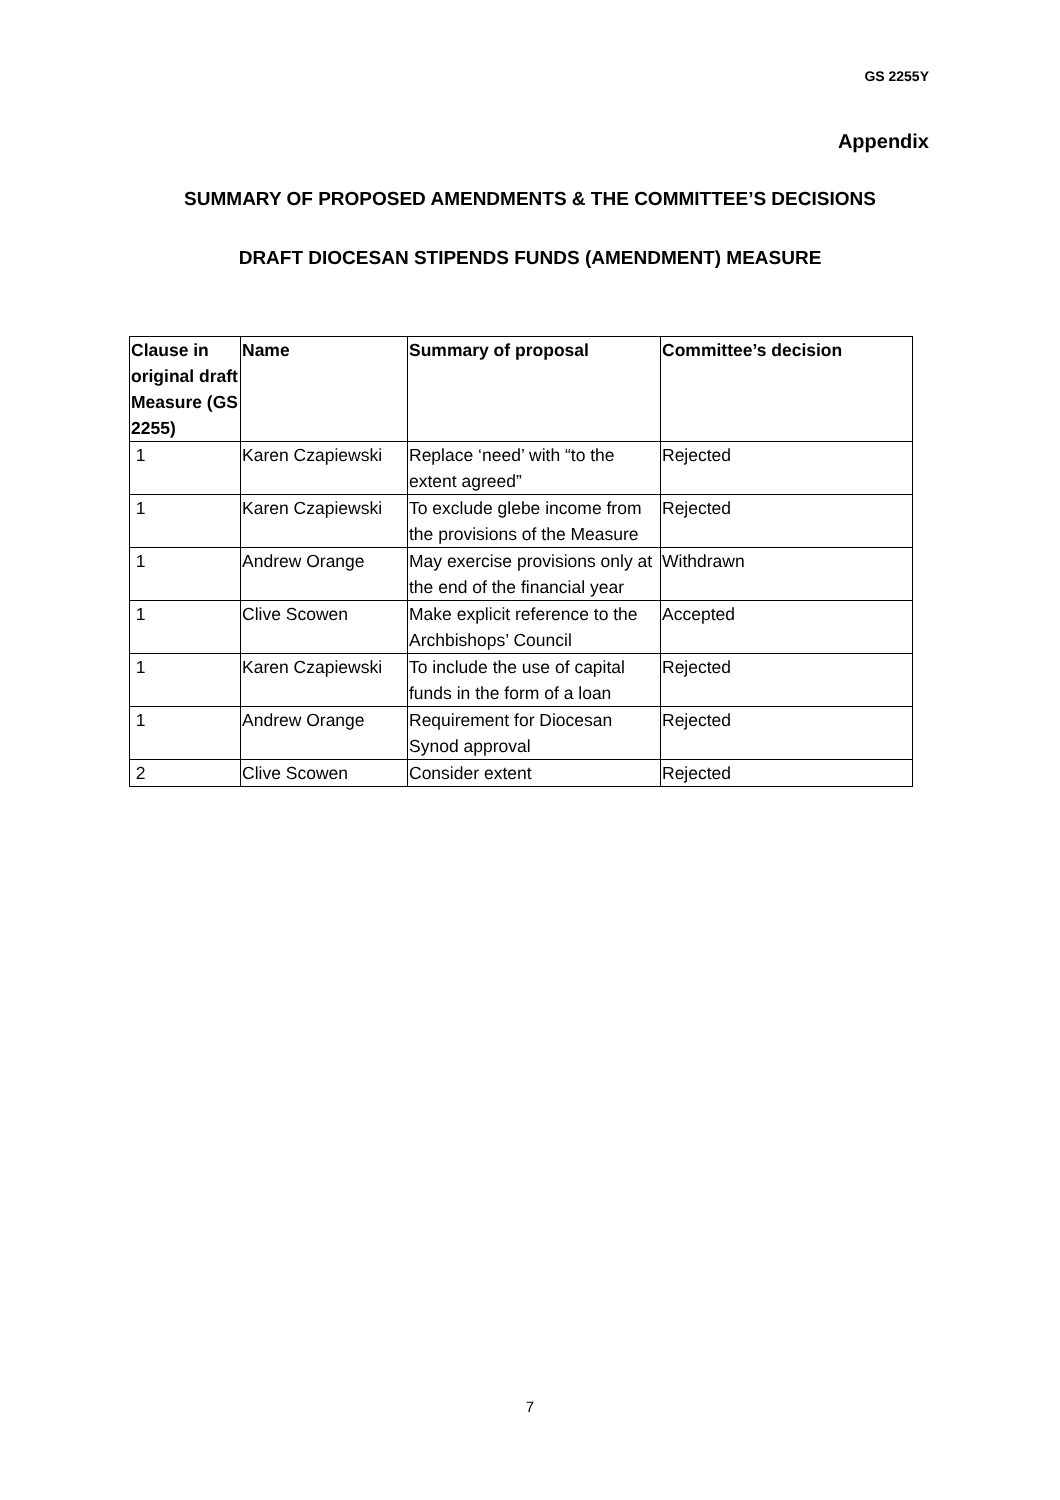GS 2255Y
Appendix
SUMMARY OF PROPOSED AMENDMENTS & THE COMMITTEE’S DECISIONS
DRAFT DIOCESAN STIPENDS FUNDS (AMENDMENT) MEASURE
| Clause in original draft Measure (GS 2255) | Name | Summary of proposal | Committee’s decision |
| --- | --- | --- | --- |
| 1 | Karen Czapiewski | Replace ‘need’ with “to the extent agreed” | Rejected |
| 1 | Karen Czapiewski | To exclude glebe income from the provisions of the Measure | Rejected |
| 1 | Andrew Orange | May exercise provisions only at the end of the financial year | Withdrawn |
| 1 | Clive Scowen | Make explicit reference to the Archbishops’ Council | Accepted |
| 1 | Karen Czapiewski | To include the use of capital funds in the form of a loan | Rejected |
| 1 | Andrew Orange | Requirement for Diocesan Synod approval | Rejected |
| 2 | Clive Scowen | Consider extent | Rejected |
7